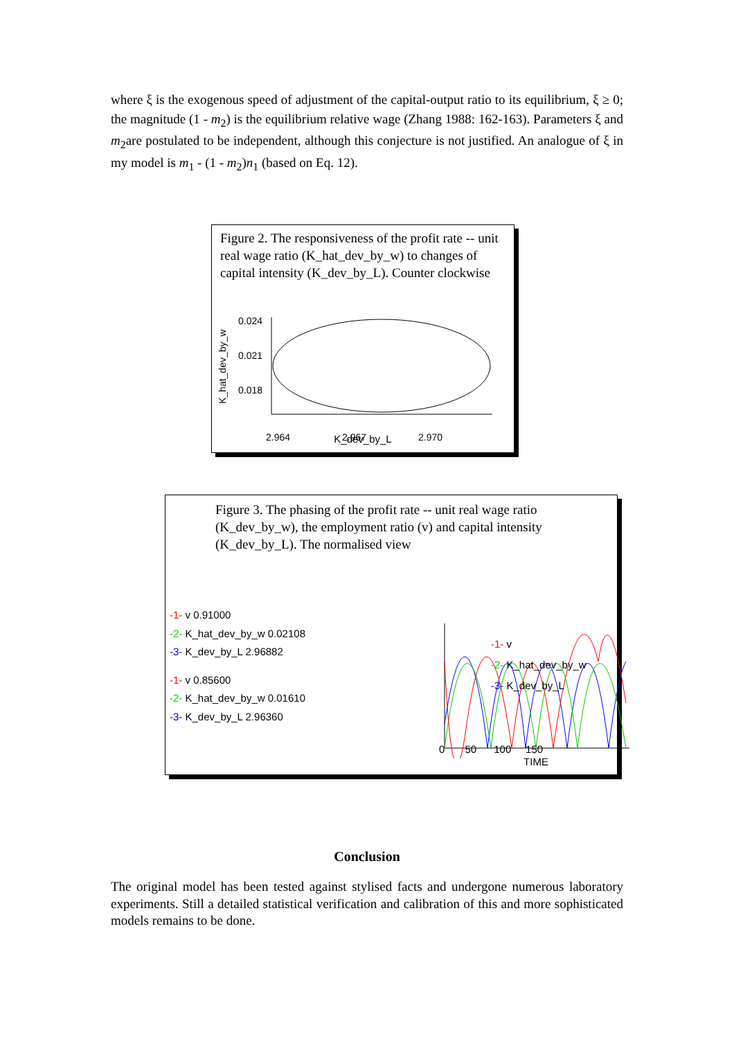where ξ is the exogenous speed of adjustment of the capital-output ratio to its equilibrium, ξ ≥ 0; the magnitude (1 - m<sub>2</sub>) is the equilibrium relative wage (Zhang 1988: 162-163). Parameters ξ and m<sub>2</sub>are postulated to be independent, although this conjecture is not justified. An analogue of ξ in my model is m<sub>1</sub> - (1 - m<sub>2</sub>)n<sub>1</sub> (based on Eq. 12).
Figure 2. The responsiveness of the profit rate -- unit real wage ratio (K_hat_dev_by_w) to changes of capital intensity (K_dev_by_L). Counter clockwise
K_hat_dev_by_w
0.024
0.021
0.018
2.964
2.967
2.970
K_dev_by_L
Figure 3. The phasing of the profit rate -- unit real wage ratio (K_dev_by_w), the employment ratio (v) and capital intensity (K_dev_by_L). The normalised view
-1- v 0.91000
-2- K_hat_dev_by_w 0.02108
-3- K_dev_by_L 2.96882
-1- v 0.85600
-2- K_hat_dev_by_w 0.01610
-3- K_dev_by_L 2.96360
0 50 100 150
TIME
-1- v
-2- K_hat_dev_by_w
-3- K_dev_by_L
Conclusion
The original model has been tested against stylised facts and undergone numerous laboratory experiments. Still a detailed statistical verification and calibration of this and more sophisticated models remains to be done.